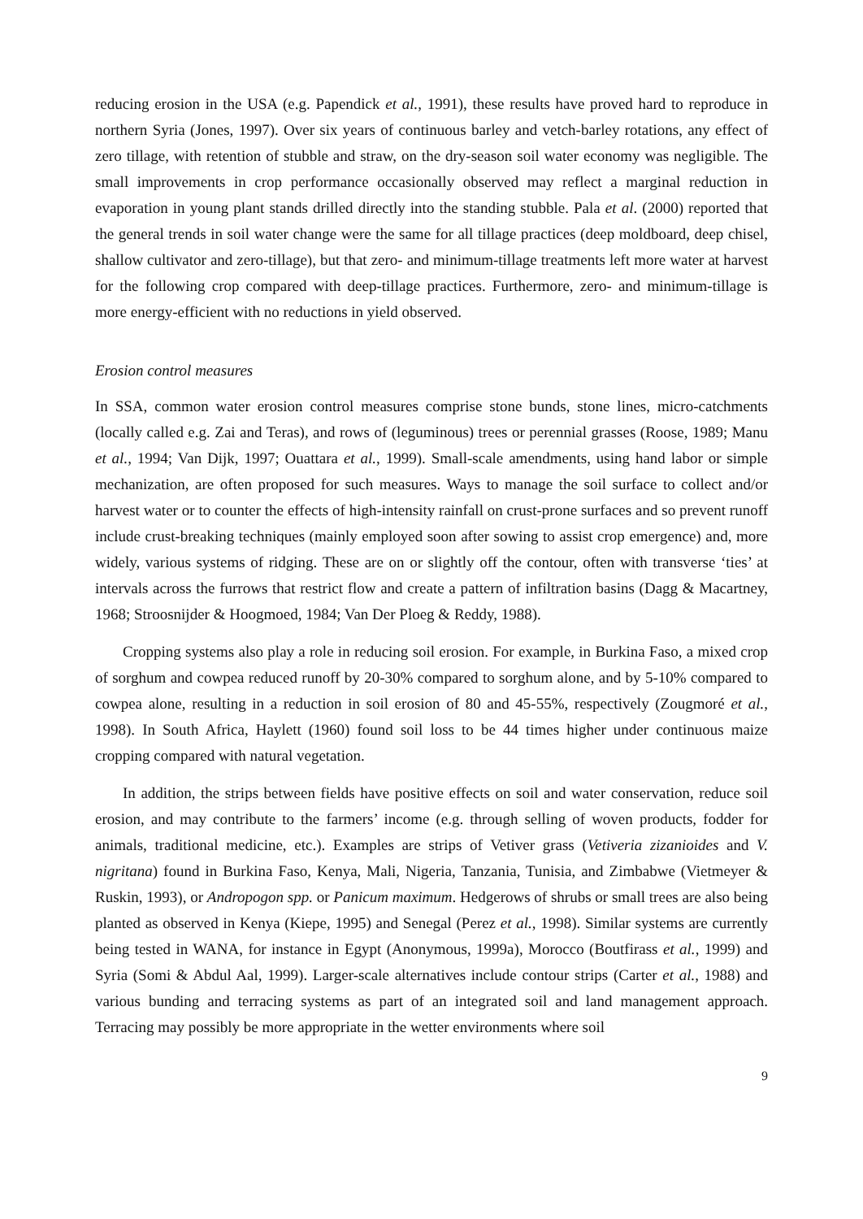reducing erosion in the USA (e.g. Papendick et al., 1991), these results have proved hard to reproduce in northern Syria (Jones, 1997). Over six years of continuous barley and vetch-barley rotations, any effect of zero tillage, with retention of stubble and straw, on the dry-season soil water economy was negligible. The small improvements in crop performance occasionally observed may reflect a marginal reduction in evaporation in young plant stands drilled directly into the standing stubble. Pala et al. (2000) reported that the general trends in soil water change were the same for all tillage practices (deep moldboard, deep chisel, shallow cultivator and zero-tillage), but that zero- and minimum-tillage treatments left more water at harvest for the following crop compared with deep-tillage practices. Furthermore, zero- and minimum-tillage is more energy-efficient with no reductions in yield observed.
Erosion control measures
In SSA, common water erosion control measures comprise stone bunds, stone lines, micro-catchments (locally called e.g. Zai and Teras), and rows of (leguminous) trees or perennial grasses (Roose, 1989; Manu et al., 1994; Van Dijk, 1997; Ouattara et al., 1999). Small-scale amendments, using hand labor or simple mechanization, are often proposed for such measures. Ways to manage the soil surface to collect and/or harvest water or to counter the effects of high-intensity rainfall on crust-prone surfaces and so prevent runoff include crust-breaking techniques (mainly employed soon after sowing to assist crop emergence) and, more widely, various systems of ridging. These are on or slightly off the contour, often with transverse ‘ties’ at intervals across the furrows that restrict flow and create a pattern of infiltration basins (Dagg & Macartney, 1968; Stroosnijder & Hoogmoed, 1984; Van Der Ploeg & Reddy, 1988).
Cropping systems also play a role in reducing soil erosion. For example, in Burkina Faso, a mixed crop of sorghum and cowpea reduced runoff by 20-30% compared to sorghum alone, and by 5-10% compared to cowpea alone, resulting in a reduction in soil erosion of 80 and 45-55%, respectively (Zougmoré et al., 1998). In South Africa, Haylett (1960) found soil loss to be 44 times higher under continuous maize cropping compared with natural vegetation.
In addition, the strips between fields have positive effects on soil and water conservation, reduce soil erosion, and may contribute to the farmers’ income (e.g. through selling of woven products, fodder for animals, traditional medicine, etc.). Examples are strips of Vetiver grass (Vetiveria zizanioides and V. nigritana) found in Burkina Faso, Kenya, Mali, Nigeria, Tanzania, Tunisia, and Zimbabwe (Vietmeyer & Ruskin, 1993), or Andropogon spp. or Panicum maximum. Hedgerows of shrubs or small trees are also being planted as observed in Kenya (Kiepe, 1995) and Senegal (Perez et al., 1998). Similar systems are currently being tested in WANA, for instance in Egypt (Anonymous, 1999a), Morocco (Boutfirass et al., 1999) and Syria (Somi & Abdul Aal, 1999). Larger-scale alternatives include contour strips (Carter et al., 1988) and various bunding and terracing systems as part of an integrated soil and land management approach. Terracing may possibly be more appropriate in the wetter environments where soil
9